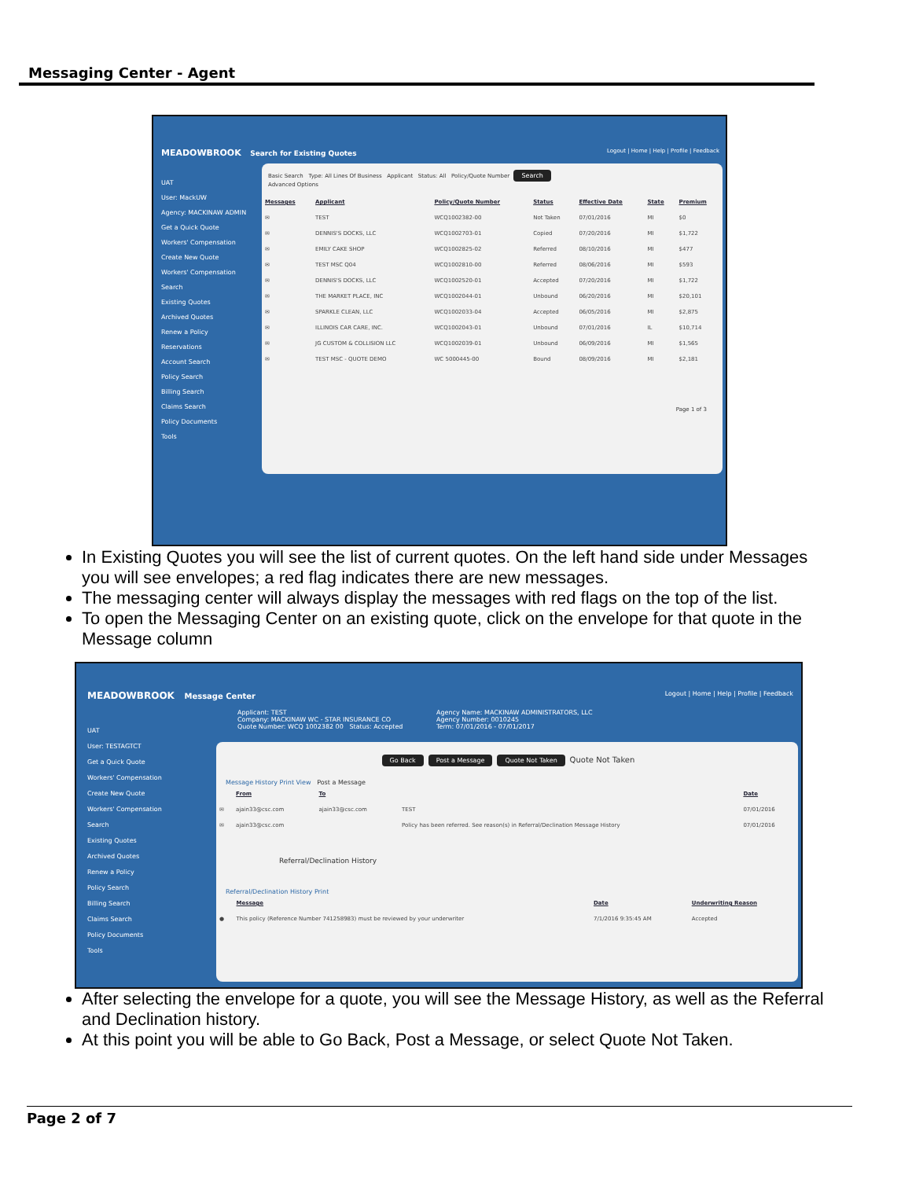Messaging Center - Agent
MEADOWBROOK Search for Existing Quotes Logout | Home | Help | Profile | Feedback
UAT
User: MackUW
Agency: MACKINAW ADMIN
Get a Quick Quote
Workers' Compensation
Create New Quote
Workers' Compensation
Search
Existing Quotes
Archived Quotes
Renew a Policy
Reservations
Account Search
Policy Search
Billing Search
Claims Search
Policy Documents
Tools
Basic Search Type: All Lines Of Business Applicant Status: All Policy/Quote Number Search
Advanced Options
| Messages | Applicant | Policy/Quote Number | Status | Effective Date | State | Premium |
| --- | --- | --- | --- | --- | --- | --- |
| ✉ | TEST | WCQ1002382-00 | Not Taken | 07/01/2016 | MI | $0 |
| ✉ | DENNIS'S DOCKS, LLC | WCQ1002703-01 | Copied | 07/20/2016 | MI | $1,722 |
| ✉ | EMILY CAKE SHOP | WCQ1002825-02 | Referred | 08/10/2016 | MI | $477 |
| ✉ | TEST MSC Q04 | WCQ1002810-00 | Referred | 08/06/2016 | MI | $593 |
| ✉ | DENNIS'S DOCKS, LLC | WCQ1002520-01 | Accepted | 07/20/2016 | MI | $1,722 |
| ✉ | THE MARKET PLACE, INC | WCQ1002044-01 | Unbound | 06/20/2016 | MI | $20,101 |
| ✉ | SPARKLE CLEAN, LLC | WCQ1002033-04 | Accepted | 06/05/2016 | MI | $2,875 |
| ✉ | ILLINOIS CAR CARE, INC. | WCQ1002043-01 | Unbound | 07/01/2016 | IL | $10,714 |
| ✉ | JG CUSTOM & COLLISION LLC | WCQ1002039-01 | Unbound | 06/09/2016 | MI | $1,565 |
| ✉ | TEST MSC - QUOTE DEMO | WC 5000445-00 | Bound | 08/09/2016 | MI | $2,181 |
Page 1 of 3
In Existing Quotes you will see the list of current quotes. On the left hand side under Messages you will see envelopes; a red flag indicates there are new messages.
The messaging center will always display the messages with red flags on the top of the list.
To open the Messaging Center on an existing quote, click on the envelope for that quote in the Message column
MEADOWBROOK Message Center Logout | Home | Help | Profile | Feedback
Applicant: TEST
Company: MACKINAW WC - STAR INSURANCE CO
Quote Number: WCQ 1002382 00 Status: Accepted
Agency Name: MACKINAW ADMINISTRATORS, LLC
Agency Number: 0010245
Term: 07/01/2016 - 07/01/2017
UAT
User: TESTAGTCT
Get a Quick Quote
Workers' Compensation
Create New Quote
Workers' Compensation
Search
Existing Quotes
Archived Quotes
Renew a Policy
Policy Search
Billing Search
Claims Search
Policy Documents
Tools
Go Back Post a Message Quote Not Taken Quote Not Taken
Message History Print View Post a Message
| | From | To | | Date |
| --- | --- | --- | --- | --- |
| ✉ | ajain33@csc.com | ajain33@csc.com | TEST | 07/01/2016 |
| ✉ | ajain33@csc.com | | Policy has been referred. See reason(s) in Referral/Declination Message History | 07/01/2016 |
Referral/Declination History
Referral/Declination History Print
| | Message | Date | Underwriting Reason |
| --- | --- | --- | --- |
| ● | This policy (Reference Number 741258983) must be reviewed by your underwriter | 7/1/2016 9:35:45 AM | Accepted |
After selecting the envelope for a quote, you will see the Message History, as well as the Referral and Declination history.
At this point you will be able to Go Back, Post a Message, or select Quote Not Taken.
Page 2 of 7